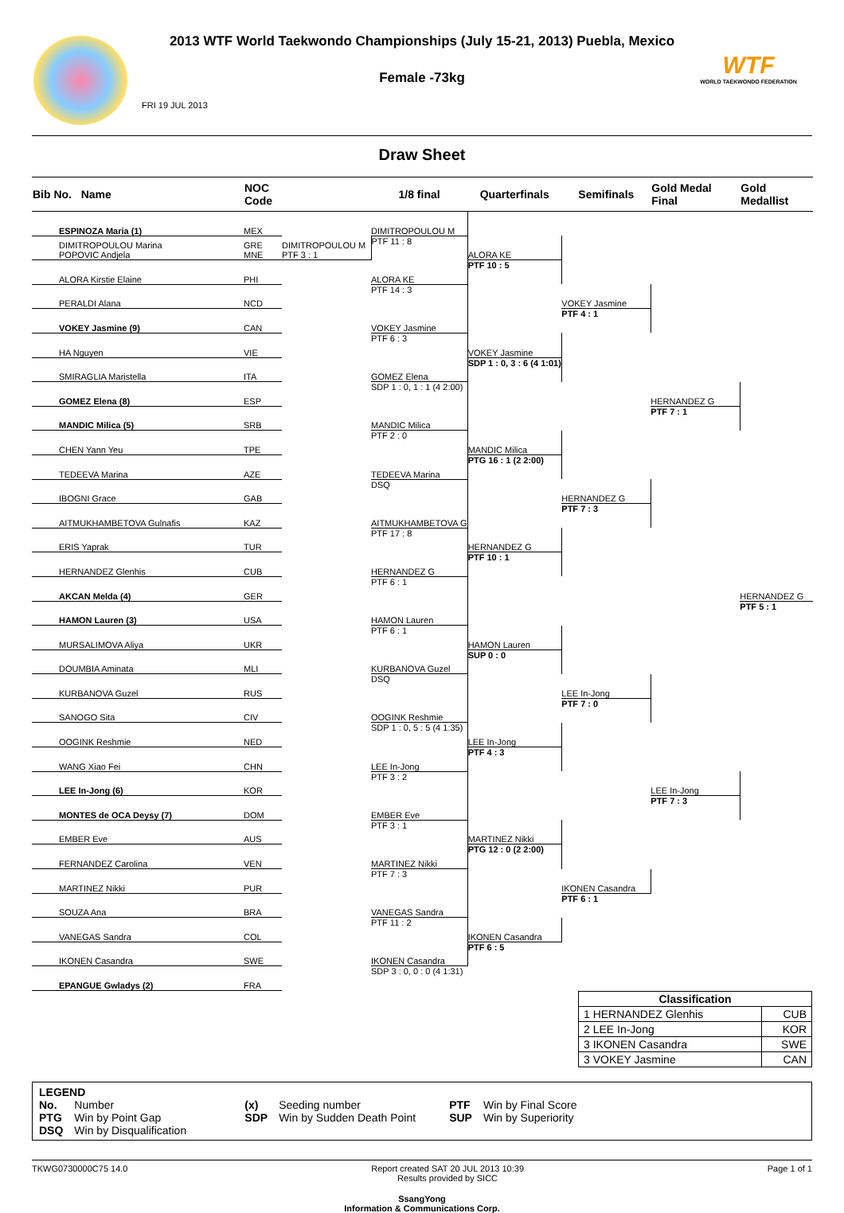2013 WTF World Taekwondo Championships (July 15-21, 2013) Puebla, Mexico
Female -73kg
FRI 19 JUL 2013
WTF
WORLD TAEKWONDO FEDERATION
Draw Sheet
| Bib No. Name | NOC Code | | 1/8 final | Quarterfinals | Semifinals | Gold Medal Final | Gold Medallist |
| --- | --- | --- | --- | --- | --- | --- | --- |
| ESPINOZA Maria (1) | MEX | | DIMITROPOULOU M | | | | |
| DIMITROPOULOU Marina POPOVIC Andjela | GRE MNE | DIMITROPOULOU M PTF 3 : 1 | PTF 11 : 8 | ALORA KE | | | |
| ALORA Kirstie Elaine | PHI | | ALORA KE | PTF 10 : 5 | | | |
| PERALDI Alana | NCD | | PTF 14 : 3 | | VOKEY Jasmine | | |
| VOKEY Jasmine (9) | CAN | | VOKEY Jasmine | | PTF 4 : 1 | | |
| HA Nguyen | VIE | | PTF 6 : 3 | VOKEY Jasmine | | | |
| SMIRAGLIA Maristella | ITA | | GOMEZ Elena | SDP 1 : 0, 3 : 6 (4 1:01) | | | |
| GOMEZ Elena (8) | ESP | | SDP 1 : 0, 1 : 1 (4 2:00) | | | HERNANDEZ G | |
| MANDIC Milica (5) | SRB | | MANDIC Milica | | | PTF 7 : 1 | |
| CHEN Yann Yeu | TPE | | PTF 2 : 0 | MANDIC Milica | | | |
| TEDEEVA Marina | AZE | | TEDEEVA Marina | PTG 16 : 1 (2 2:00) | | | |
| IBOGNI Grace | GAB | | DSQ | | HERNANDEZ G | | |
| AITMUKHAMBETOVA Gulnafis | KAZ | | AITMUKHAMBETOVA G | | PTF 7 : 3 | | |
| ERIS Yaprak | TUR | | PTF 17 : 8 | HERNANDEZ G | | | |
| HERNANDEZ Glenhis | CUB | | HERNANDEZ G | PTF 10 : 1 | | | |
| AKCAN Melda (4) | GER | | PTF 6 : 1 | | | | HERNANDEZ G |
| HAMON Lauren (3) | USA | | HAMON Lauren | | | | PTF 5 : 1 |
| MURSALIMOVA Aliya | UKR | | PTF 6 : 1 | HAMON Lauren | | | |
| DOUMBIA Aminata | MLI | | KURBANOVA Guzel | SUP 0 : 0 | | | |
| KURBANOVA Guzel | RUS | | DSQ | | LEE In-Jong | | |
| SANOGO Sita | CIV | | OOGINK Reshmie | | PTF 7 : 0 | | |
| OOGINK Reshmie | NED | | SDP 1 : 0, 5 : 5 (4 1:35) | LEE In-Jong | | | |
| WANG Xiao Fei | CHN | | LEE In-Jong | PTF 4 : 3 | | | |
| LEE In-Jong (6) | KOR | | PTF 3 : 2 | | | LEE In-Jong | |
| MONTES de OCA Deysy (7) | DOM | | EMBER Eve | | | PTF 7 : 3 | |
| EMBER Eve | AUS | | PTF 3 : 1 | MARTINEZ Nikki | | | |
| FERNANDEZ Carolina | VEN | | MARTINEZ Nikki | PTG 12 : 0 (2 2:00) | | | |
| MARTINEZ Nikki | PUR | | PTF 7 : 3 | | IKONEN Casandra | | |
| SOUZA Ana | BRA | | VANEGAS Sandra | | PTF 6 : 1 | | |
| VANEGAS Sandra | COL | | PTF 11 : 2 | IKONEN Casandra | | | |
| IKONEN Casandra | SWE | | IKONEN Casandra | PTF 6 : 5 | | | |
| EPANGUE Gwladys (2) | FRA | | SDP 3 : 0, 0 : 0 (4 1:31) | | | | |
| Classification | |
| --- | --- |
| 1 HERNANDEZ Glenhis | CUB |
| 2 LEE In-Jong | KOR |
| 3 IKONEN Casandra | SWE |
| 3 VOKEY Jasmine | CAN |
LEGEND
| No. | Number | (x) | Seeding number | PTF | Win by Final Score |
| PTG | Win by Point Gap | SDP | Win by Sudden Death Point | SUP | Win by Superiority |
| DSQ | Win by Disqualification | | | | |
TKWG0730000C75 14.0 Report created SAT 20 JUL 2013 10:39
Results provided by SICC Page 1 of 1
SsangYong
Information & Communications Corp.